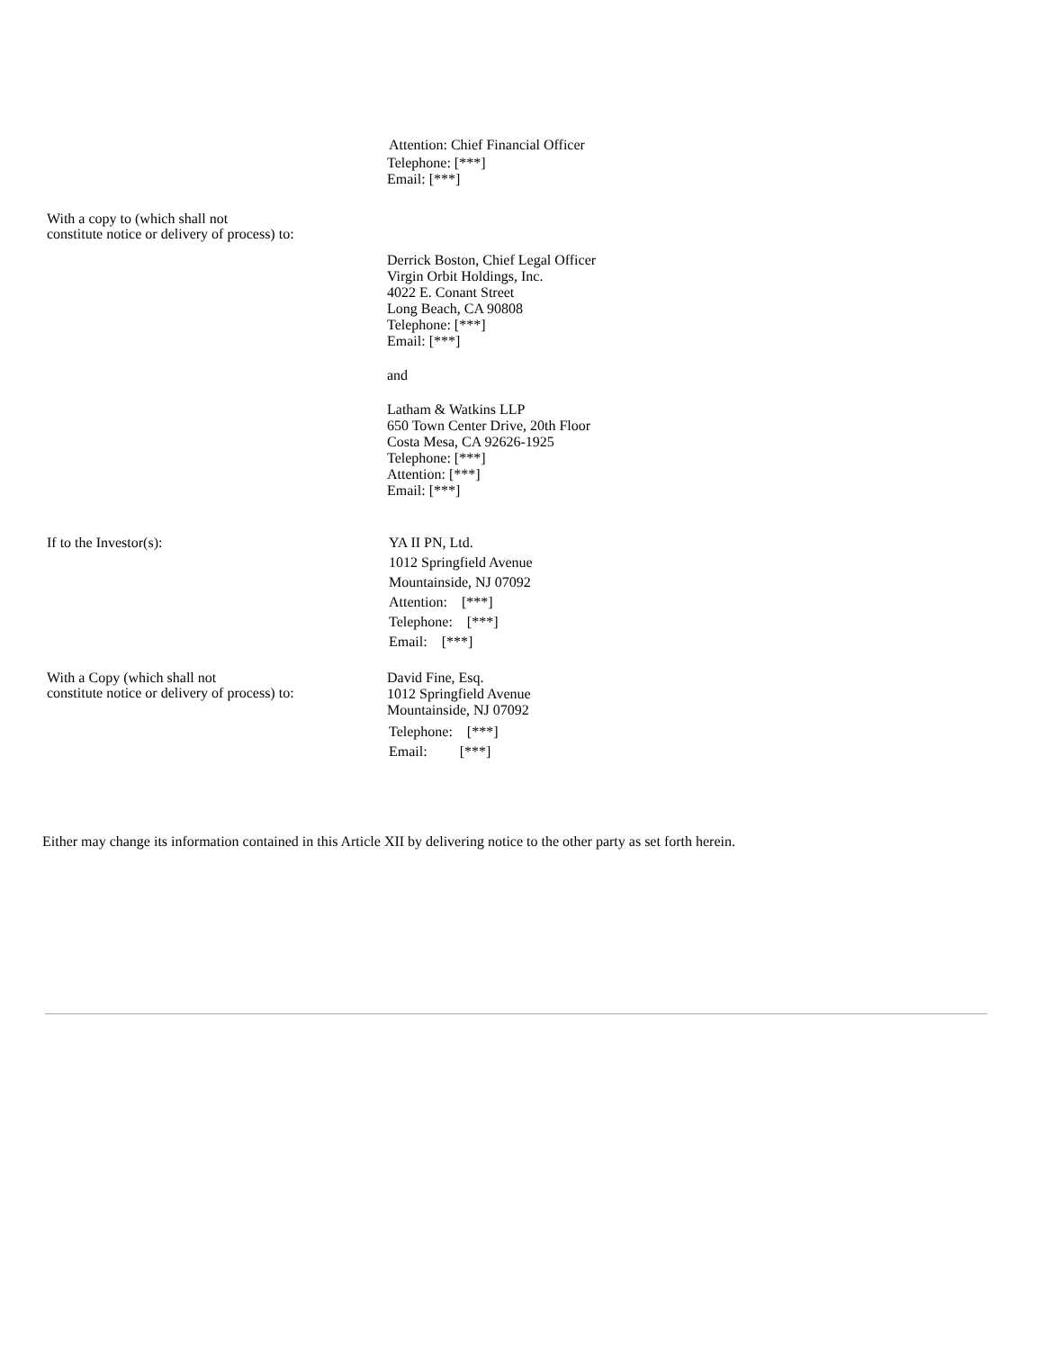Attention: Chief Financial Officer
Telephone: [***]
Email: [***]
With a copy to (which shall not
constitute notice or delivery of process) to:
Derrick Boston, Chief Legal Officer
Virgin Orbit Holdings, Inc.
4022 E. Conant Street
Long Beach, CA 90808
Telephone: [***]
Email: [***]
and
Latham & Watkins LLP
650 Town Center Drive, 20th Floor
Costa Mesa, CA 92626-1925
Telephone: [***]
Attention: [***]
Email: [***]
If to the Investor(s):
YA II PN, Ltd.
1012 Springfield Avenue
Mountainside, NJ 07092
Attention: [***]
Telephone: [***]
Email: [***]
With a Copy (which shall not
constitute notice or delivery of process) to:
David Fine, Esq.
1012 Springfield Avenue
Mountainside, NJ 07092
Telephone: [***]
Email: [***]
Either may change its information contained in this Article XII by delivering notice to the other party as set forth herein.